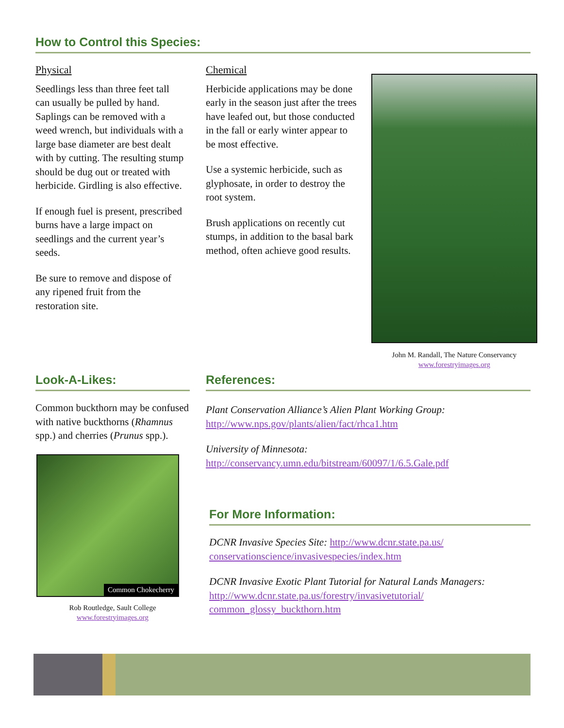How to Control this Species:
Physical
Seedlings less than three feet tall can usually be pulled by hand. Saplings can be removed with a weed wrench, but individuals with a large base diameter are best dealt with by cutting. The resulting stump should be dug out or treated with herbicide. Girdling is also effective.
If enough fuel is present, prescribed burns have a large impact on seedlings and the current year’s seeds.
Be sure to remove and dispose of any ripened fruit from the restoration site.
Chemical
Herbicide applications may be done early in the season just after the trees have leafed out, but those conducted in the fall or early winter appear to be most effective.
Use a systemic herbicide, such as glyphosate, in order to destroy the root system.
Brush applications on recently cut stumps, in addition to the basal bark method, often achieve good results.
John M. Randall, The Nature Conservancy
www.forestryimages.org
Look-A-Likes:
Common buckthorn may be confused with native buckthorns (Rhamnus spp.) and cherries (Prunus spp.).
Common Chokecherry
Rob Routledge, Sault College
www.forestryimages.org
References:
Plant Conservation Alliance’s Alien Plant Working Group:
http://www.nps.gov/plants/alien/fact/rhca1.htm
University of Minnesota:
http://conservancy.umn.edu/bitstream/60097/1/6.5.Gale.pdf
For More Information:
DCNR Invasive Species Site: http://www.dcnr.state.pa.us/ conservationscience/invasivespecies/index.htm
DCNR Invasive Exotic Plant Tutorial for Natural Lands Managers: http://www.dcnr.state.pa.us/forestry/invasivetutorial/ common_glossy_buckthorn.htm